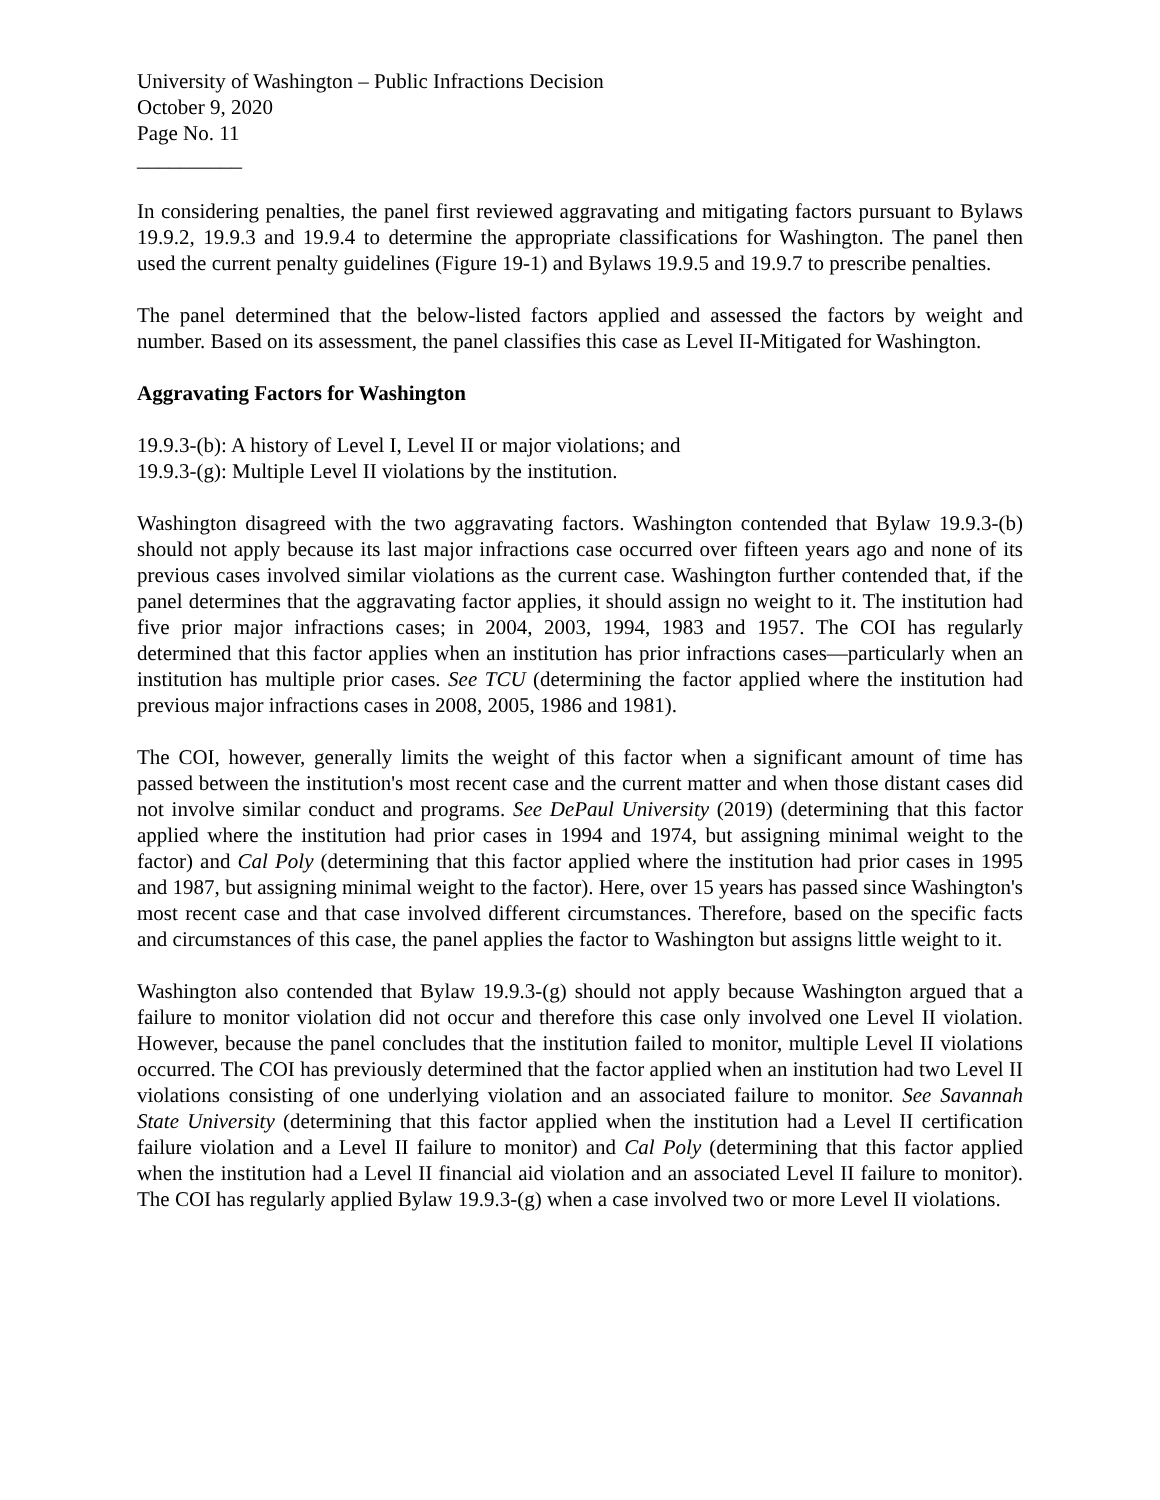University of Washington – Public Infractions Decision
October 9, 2020
Page No. 11
__________
In considering penalties, the panel first reviewed aggravating and mitigating factors pursuant to Bylaws 19.9.2, 19.9.3 and 19.9.4 to determine the appropriate classifications for Washington. The panel then used the current penalty guidelines (Figure 19-1) and Bylaws 19.9.5 and 19.9.7 to prescribe penalties.
The panel determined that the below-listed factors applied and assessed the factors by weight and number. Based on its assessment, the panel classifies this case as Level II-Mitigated for Washington.
Aggravating Factors for Washington
19.9.3-(b): A history of Level I, Level II or major violations; and
19.9.3-(g): Multiple Level II violations by the institution.
Washington disagreed with the two aggravating factors. Washington contended that Bylaw 19.9.3-(b) should not apply because its last major infractions case occurred over fifteen years ago and none of its previous cases involved similar violations as the current case. Washington further contended that, if the panel determines that the aggravating factor applies, it should assign no weight to it. The institution had five prior major infractions cases; in 2004, 2003, 1994, 1983 and 1957. The COI has regularly determined that this factor applies when an institution has prior infractions cases—particularly when an institution has multiple prior cases. See TCU (determining the factor applied where the institution had previous major infractions cases in 2008, 2005, 1986 and 1981).
The COI, however, generally limits the weight of this factor when a significant amount of time has passed between the institution's most recent case and the current matter and when those distant cases did not involve similar conduct and programs. See DePaul University (2019) (determining that this factor applied where the institution had prior cases in 1994 and 1974, but assigning minimal weight to the factor) and Cal Poly (determining that this factor applied where the institution had prior cases in 1995 and 1987, but assigning minimal weight to the factor). Here, over 15 years has passed since Washington's most recent case and that case involved different circumstances. Therefore, based on the specific facts and circumstances of this case, the panel applies the factor to Washington but assigns little weight to it.
Washington also contended that Bylaw 19.9.3-(g) should not apply because Washington argued that a failure to monitor violation did not occur and therefore this case only involved one Level II violation. However, because the panel concludes that the institution failed to monitor, multiple Level II violations occurred. The COI has previously determined that the factor applied when an institution had two Level II violations consisting of one underlying violation and an associated failure to monitor. See Savannah State University (determining that this factor applied when the institution had a Level II certification failure violation and a Level II failure to monitor) and Cal Poly (determining that this factor applied when the institution had a Level II financial aid violation and an associated Level II failure to monitor). The COI has regularly applied Bylaw 19.9.3-(g) when a case involved two or more Level II violations.